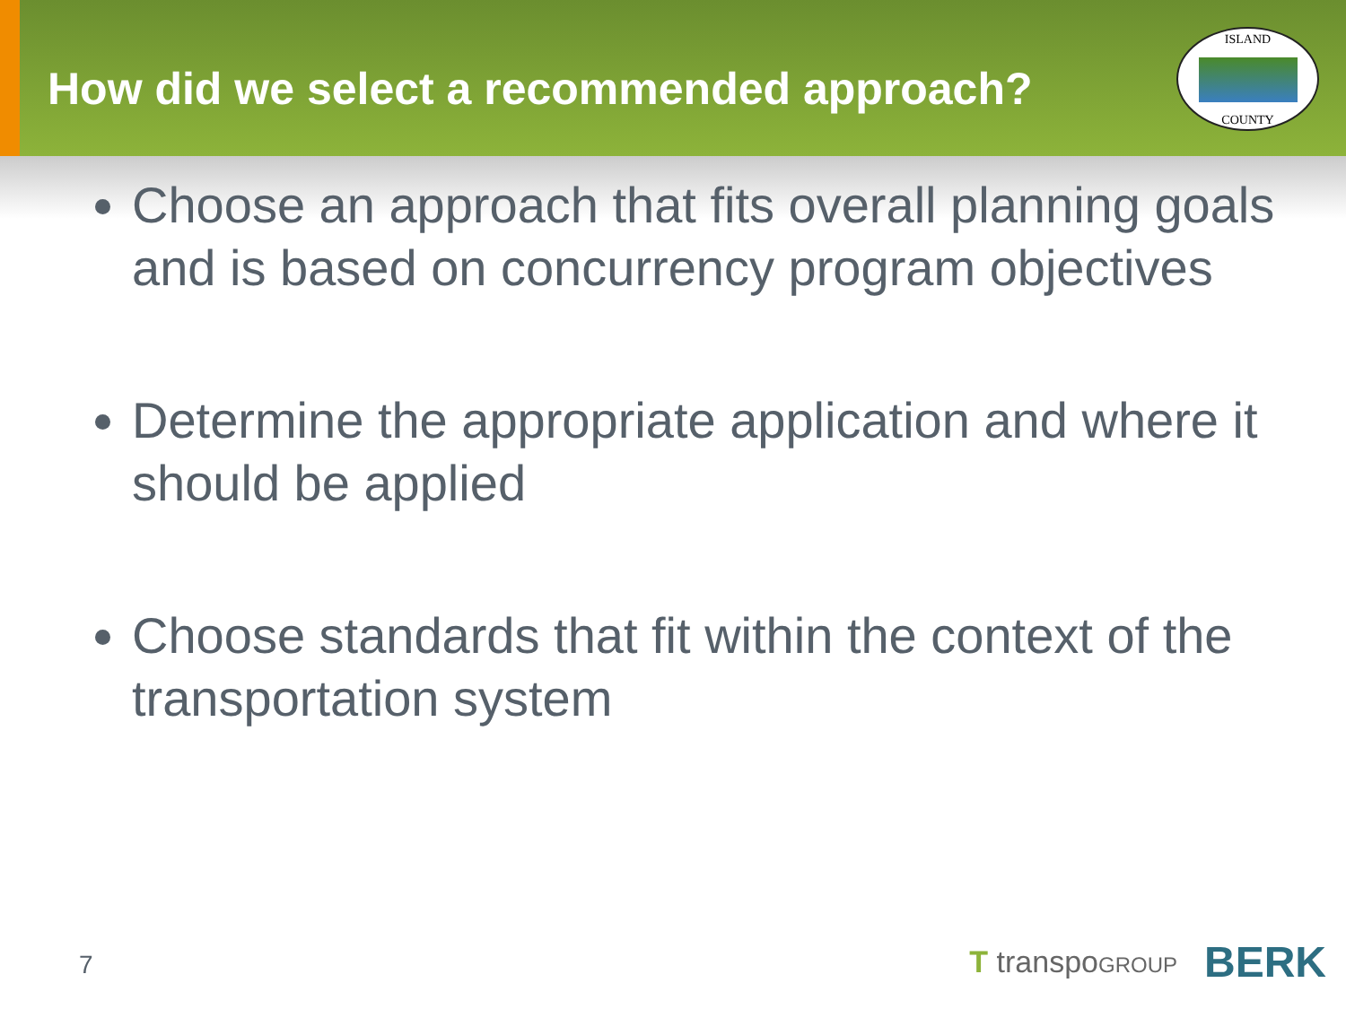How did we select a recommended approach?
ISLAND
COUNTY
Choose an approach that fits overall planning goals and is based on concurrency program objectives
Determine the appropriate application and where it should be applied
Choose standards that fit within the context of the transportation system
7 T transpoGROUP BERK